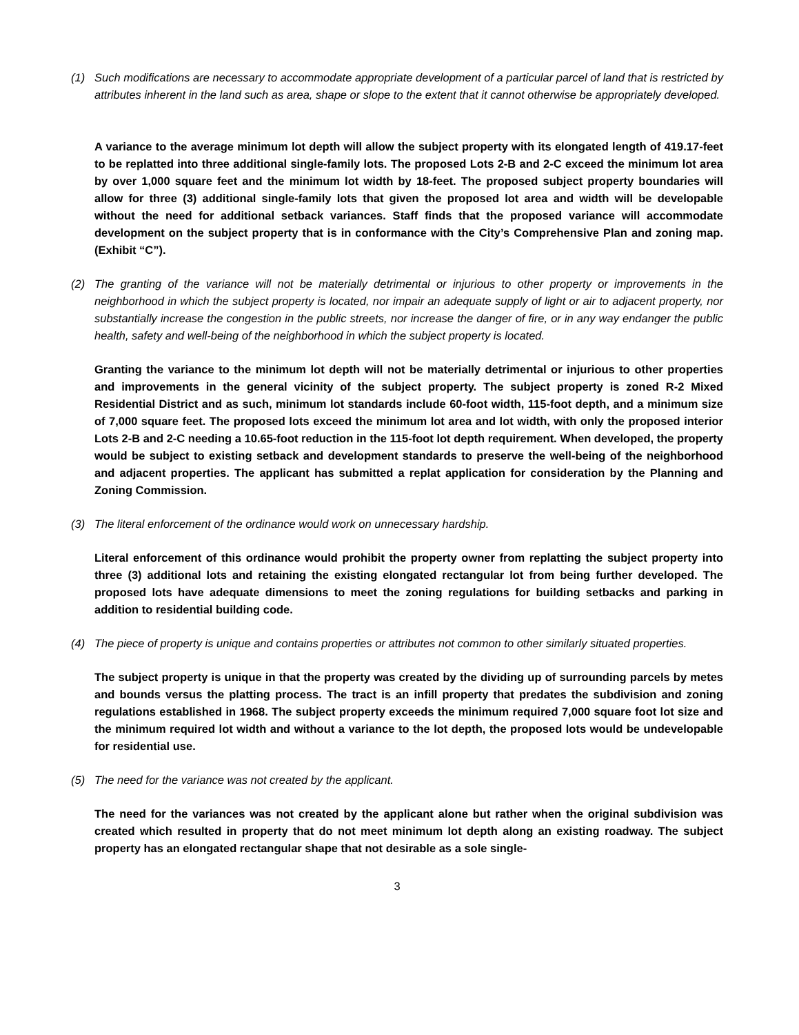(1) Such modifications are necessary to accommodate appropriate development of a particular parcel of land that is restricted by attributes inherent in the land such as area, shape or slope to the extent that it cannot otherwise be appropriately developed.
A variance to the average minimum lot depth will allow the subject property with its elongated length of 419.17-feet to be replatted into three additional single-family lots. The proposed Lots 2-B and 2-C exceed the minimum lot area by over 1,000 square feet and the minimum lot width by 18-feet. The proposed subject property boundaries will allow for three (3) additional single-family lots that given the proposed lot area and width will be developable without the need for additional setback variances. Staff finds that the proposed variance will accommodate development on the subject property that is in conformance with the City’s Comprehensive Plan and zoning map. (Exhibit “C”).
(2) The granting of the variance will not be materially detrimental or injurious to other property or improvements in the neighborhood in which the subject property is located, nor impair an adequate supply of light or air to adjacent property, nor substantially increase the congestion in the public streets, nor increase the danger of fire, or in any way endanger the public health, safety and well-being of the neighborhood in which the subject property is located.
Granting the variance to the minimum lot depth will not be materially detrimental or injurious to other properties and improvements in the general vicinity of the subject property. The subject property is zoned R-2 Mixed Residential District and as such, minimum lot standards include 60-foot width, 115-foot depth, and a minimum size of 7,000 square feet. The proposed lots exceed the minimum lot area and lot width, with only the proposed interior Lots 2-B and 2-C needing a 10.65-foot reduction in the 115-foot lot depth requirement. When developed, the property would be subject to existing setback and development standards to preserve the well-being of the neighborhood and adjacent properties. The applicant has submitted a replat application for consideration by the Planning and Zoning Commission.
(3) The literal enforcement of the ordinance would work on unnecessary hardship.
Literal enforcement of this ordinance would prohibit the property owner from replatting the subject property into three (3) additional lots and retaining the existing elongated rectangular lot from being further developed. The proposed lots have adequate dimensions to meet the zoning regulations for building setbacks and parking in addition to residential building code.
(4) The piece of property is unique and contains properties or attributes not common to other similarly situated properties.
The subject property is unique in that the property was created by the dividing up of surrounding parcels by metes and bounds versus the platting process. The tract is an infill property that predates the subdivision and zoning regulations established in 1968. The subject property exceeds the minimum required 7,000 square foot lot size and the minimum required lot width and without a variance to the lot depth, the proposed lots would be undevelopable for residential use.
(5) The need for the variance was not created by the applicant.
The need for the variances was not created by the applicant alone but rather when the original subdivision was created which resulted in property that do not meet minimum lot depth along an existing roadway. The subject property has an elongated rectangular shape that not desirable as a sole single-
3